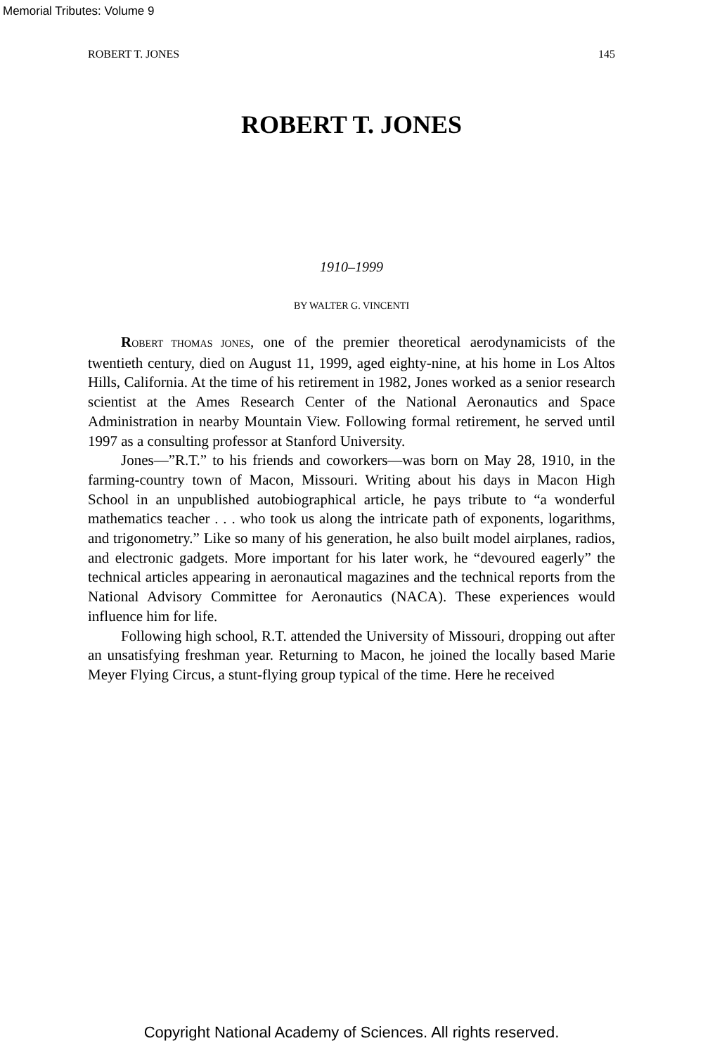Memorial Tributes: Volume 9
ROBERT T. JONES 145
ROBERT T. JONES
1910–1999
BY WALTER G. VINCENTI
ROBERT THOMAS JONES, one of the premier theoretical aerodynamicists of the twentieth century, died on August 11, 1999, aged eighty-nine, at his home in Los Altos Hills, California. At the time of his retirement in 1982, Jones worked as a senior research scientist at the Ames Research Center of the National Aeronautics and Space Administration in nearby Mountain View. Following formal retirement, he served until 1997 as a consulting professor at Stanford University.
Jones—”R.T.” to his friends and coworkers—was born on May 28, 1910, in the farming-country town of Macon, Missouri. Writing about his days in Macon High School in an unpublished autobiographical article, he pays tribute to “a wonderful mathematics teacher . . . who took us along the intricate path of exponents, logarithms, and trigonometry.” Like so many of his generation, he also built model airplanes, radios, and electronic gadgets. More important for his later work, he “devoured eagerly” the technical articles appearing in aeronautical magazines and the technical reports from the National Advisory Committee for Aeronautics (NACA). These experiences would influence him for life.
Following high school, R.T. attended the University of Missouri, dropping out after an unsatisfying freshman year. Returning to Macon, he joined the locally based Marie Meyer Flying Circus, a stunt-flying group typical of the time. Here he received
Copyright National Academy of Sciences. All rights reserved.